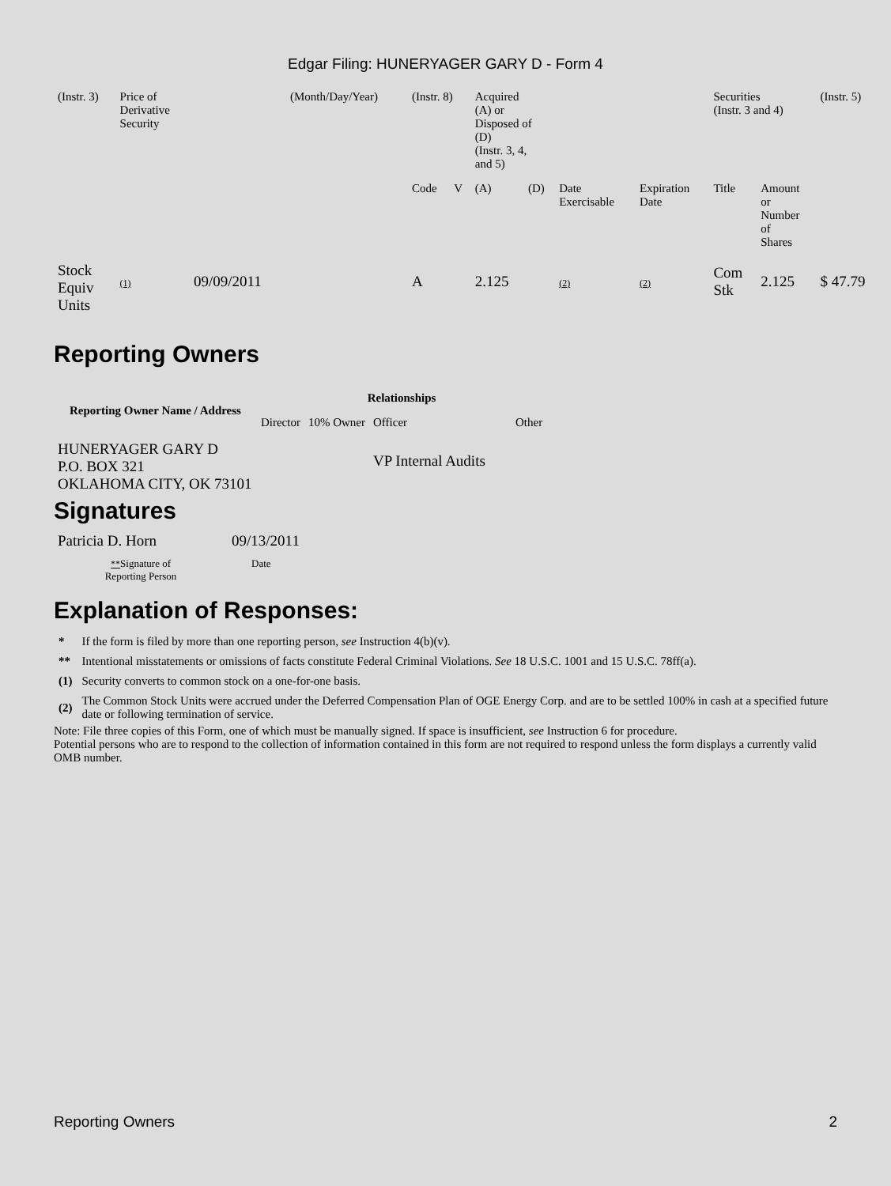Edgar Filing: HUNERYAGER GARY D - Form 4
| (Instr. 3) | Price of Derivative Security | | (Month/Day/Year) | (Instr. 8) | | Acquired (A) or Disposed of (D) (Instr. 3, 4, and 5) | | | | Securities (Instr. 3 and 4) | | (Instr. 5) |
| | | | | Code | V | (A) | (D) | Date Exercisable | Expiration Date | Title | Amount or Number of Shares | |
| Stock Equiv Units | (1) | 09/09/2011 | | A | | 2.125 | | (2) | (2) | Com Stk | 2.125 | $ 47.79 |
Reporting Owners
| Reporting Owner Name / Address | Relationships | | | |
| --- | --- | --- | --- | --- |
| | Director | 10% Owner | Officer | Other |
| HUNERYAGER GARY D P.O. BOX 321 OKLAHOMA CITY, OK 73101 | | | VP Internal Audits | |
Signatures
| Patricia D. Horn | 09/13/2011 |
| ** Signature of Reporting Person | Date |
Explanation of Responses:
| * | If the form is filed by more than one reporting person, see Instruction 4(b)(v). |
| ** | Intentional misstatements or omissions of facts constitute Federal Criminal Violations. See 18 U.S.C. 1001 and 15 U.S.C. 78ff(a). |
| (1) | Security converts to common stock on a one-for-one basis. |
| (2) | The Common Stock Units were accrued under the Deferred Compensation Plan of OGE Energy Corp. and are to be settled 100% in cash at a specified future date or following termination of service. |
Note: File three copies of this Form, one of which must be manually signed. If space is insufficient, see Instruction 6 for procedure.
Potential persons who are to respond to the collection of information contained in this form are not required to respond unless the form displays a currently valid OMB number.
Reporting Owners 2